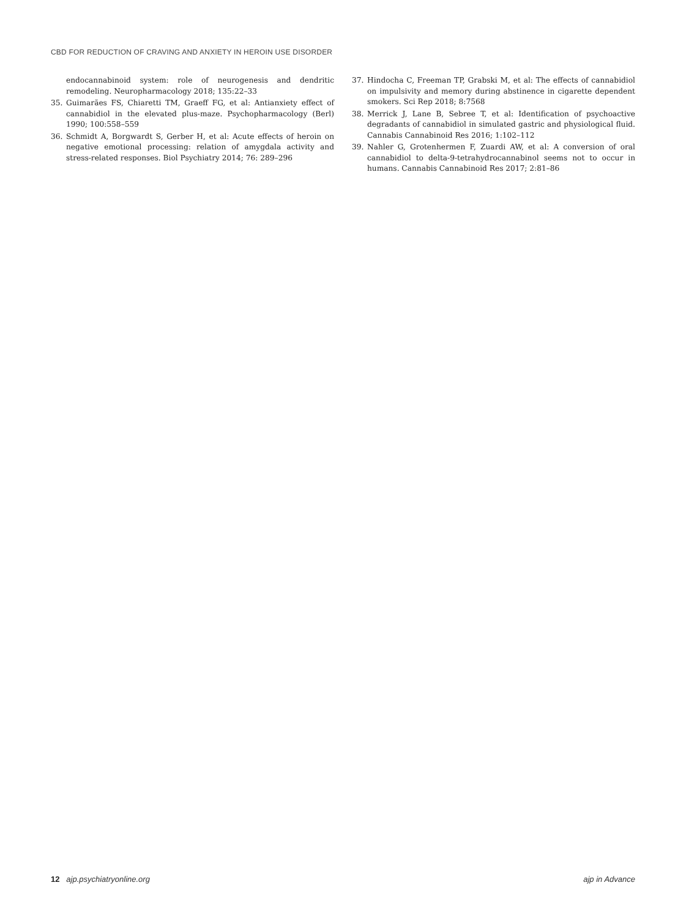CBD FOR REDUCTION OF CRAVING AND ANXIETY IN HEROIN USE DISORDER
endocannabinoid system: role of neurogenesis and dendritic remodeling. Neuropharmacology 2018; 135:22–33
35. Guimarães FS, Chiaretti TM, Graeff FG, et al: Antianxiety effect of cannabidiol in the elevated plus-maze. Psychopharmacology (Berl) 1990; 100:558–559
36. Schmidt A, Borgwardt S, Gerber H, et al: Acute effects of heroin on negative emotional processing: relation of amygdala activity and stress-related responses. Biol Psychiatry 2014; 76: 289–296
37. Hindocha C, Freeman TP, Grabski M, et al: The effects of cannabidiol on impulsivity and memory during abstinence in cigarette dependent smokers. Sci Rep 2018; 8:7568
38. Merrick J, Lane B, Sebree T, et al: Identification of psychoactive degradants of cannabidiol in simulated gastric and physiological fluid. Cannabis Cannabinoid Res 2016; 1:102–112
39. Nahler G, Grotenhermen F, Zuardi AW, et al: A conversion of oral cannabidiol to delta-9-tetrahydrocannabinol seems not to occur in humans. Cannabis Cannabinoid Res 2017; 2:81–86
12 ajp.psychiatryonline.org ajp in Advance